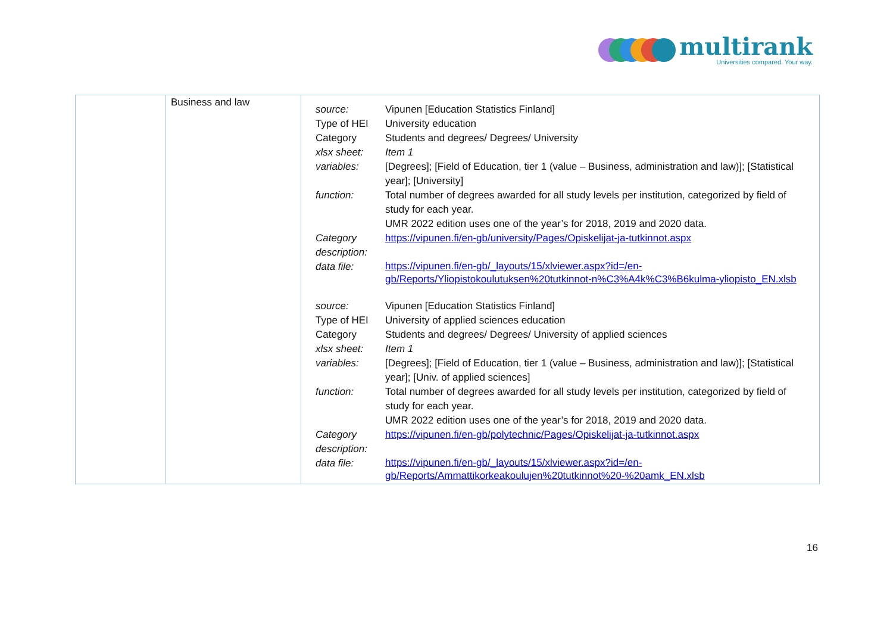multirank
Universities compared. Your way.
| | Business and law | / source: / Vipunen [Education Statistics Finland] / / Type of HEI / University education / / Category / Students and degrees/ Degrees/ University / / xlsx sheet: / Item 1 / / variables: / [Degrees]; [Field of Education, tier 1 (value – Business, administration and law)]; [Statistical year]; [University] / / function: / Total number of degrees awarded for all study levels per institution, categorized by field of study for each year. UMR 2022 edition uses one of the year’s for 2018, 2019 and 2020 data. / / Category description: / https://vipunen.fi/en-gb/university/Pages/Opiskelijat-ja-tutkinnot.aspx / / data file: / https://vipunen.fi/en-gb/_layouts/15/xlviewer.aspx?id=/en-gb/Reports/Yliopistokoulutuksen%20tutkinnot-n%C3%A4k%C3%B6kulma-yliopisto_EN.xlsb / / source: / Vipunen [Education Statistics Finland] / / Type of HEI / University of applied sciences education / / Category / Students and degrees/ Degrees/ University of applied sciences / / xlsx sheet: / Item 1 / / variables: / [Degrees]; [Field of Education, tier 1 (value – Business, administration and law)]; [Statistical year]; [Univ. of applied sciences] / / function: / Total number of degrees awarded for all study levels per institution, categorized by field of study for each year. UMR 2022 edition uses one of the year’s for 2018, 2019 and 2020 data. / / Category description: / https://vipunen.fi/en-gb/polytechnic/Pages/Opiskelijat-ja-tutkinnot.aspx / / data file: / https://vipunen.fi/en-gb/_layouts/15/xlviewer.aspx?id=/en-gb/Reports/Ammattikorkeakoulujen%20tutkinnot%20-%20amk_EN.xlsb / |
16